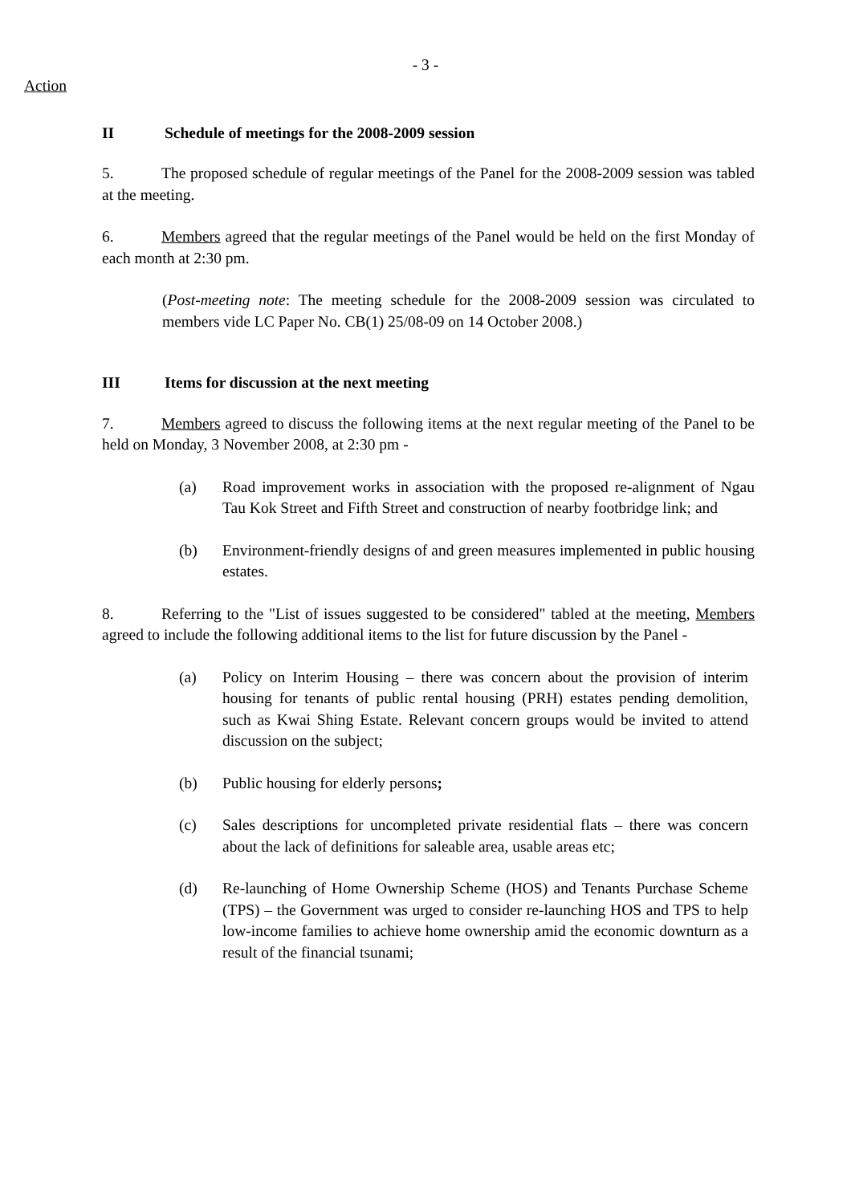- 3 -
Action
II Schedule of meetings for the 2008-2009 session
5. The proposed schedule of regular meetings of the Panel for the 2008-2009 session was tabled at the meeting.
6. Members agreed that the regular meetings of the Panel would be held on the first Monday of each month at 2:30 pm.
(Post-meeting note: The meeting schedule for the 2008-2009 session was circulated to members vide LC Paper No. CB(1) 25/08-09 on 14 October 2008.)
III Items for discussion at the next meeting
7. Members agreed to discuss the following items at the next regular meeting of the Panel to be held on Monday, 3 November 2008, at 2:30 pm -
(a) Road improvement works in association with the proposed re-alignment of Ngau Tau Kok Street and Fifth Street and construction of nearby footbridge link; and
(b) Environment-friendly designs of and green measures implemented in public housing estates.
8. Referring to the "List of issues suggested to be considered" tabled at the meeting, Members agreed to include the following additional items to the list for future discussion by the Panel -
(a) Policy on Interim Housing – there was concern about the provision of interim housing for tenants of public rental housing (PRH) estates pending demolition, such as Kwai Shing Estate. Relevant concern groups would be invited to attend discussion on the subject;
(b) Public housing for elderly persons;
(c) Sales descriptions for uncompleted private residential flats – there was concern about the lack of definitions for saleable area, usable areas etc;
(d) Re-launching of Home Ownership Scheme (HOS) and Tenants Purchase Scheme (TPS) – the Government was urged to consider re-launching HOS and TPS to help low-income families to achieve home ownership amid the economic downturn as a result of the financial tsunami;